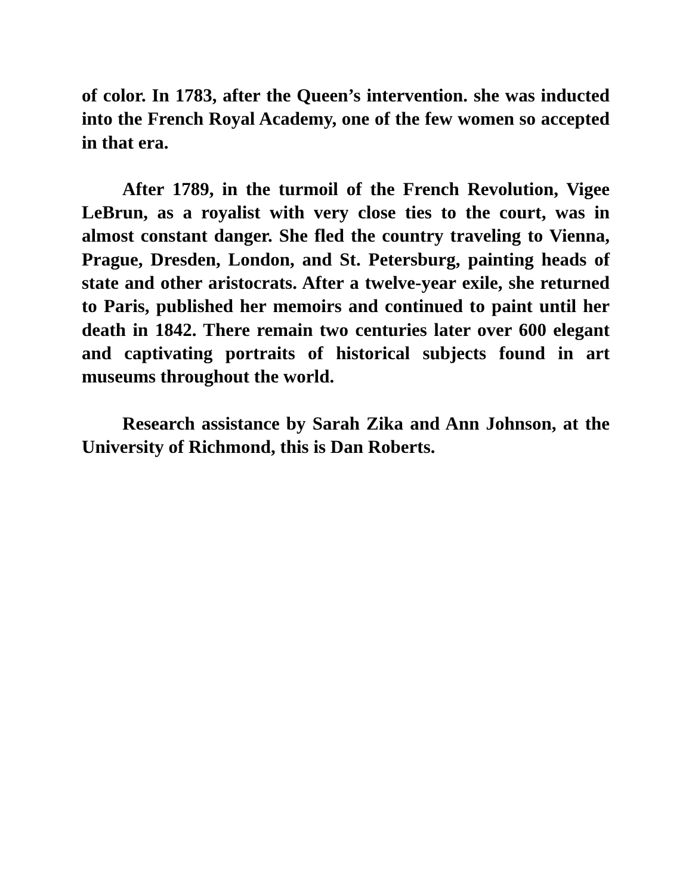of color. In 1783, after the Queen’s intervention. she was inducted into the French Royal Academy, one of the few women so accepted in that era.
After 1789, in the turmoil of the French Revolution, Vigee LeBrun, as a royalist with very close ties to the court, was in almost constant danger. She fled the country traveling to Vienna, Prague, Dresden, London, and St. Petersburg, painting heads of state and other aristocrats. After a twelve-year exile, she returned to Paris, published her memoirs and continued to paint until her death in 1842. There remain two centuries later over 600 elegant and captivating portraits of historical subjects found in art museums throughout the world.
Research assistance by Sarah Zika and Ann Johnson, at the University of Richmond, this is Dan Roberts.